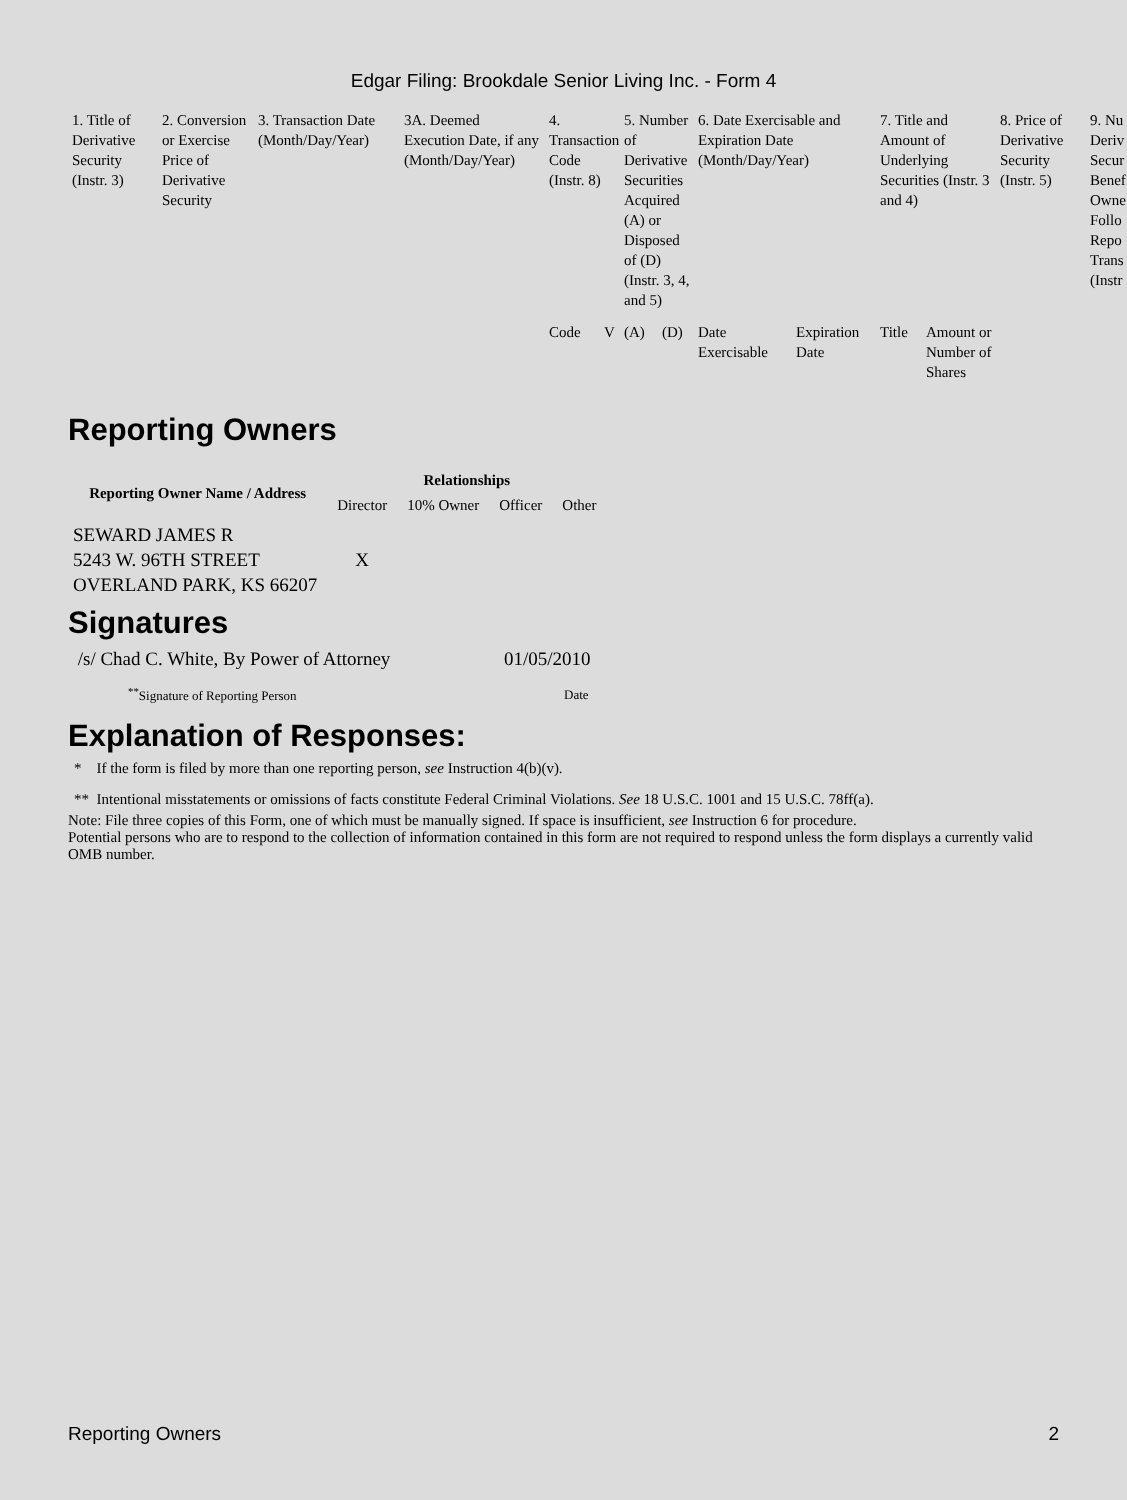Edgar Filing: Brookdale Senior Living Inc. - Form 4
| 1. Title of Derivative Security (Instr. 3) | 2. Conversion or Exercise Price of Derivative Security | 3. Transaction Date (Month/Day/Year) | 3A. Deemed Execution Date, if any (Month/Day/Year) | 4. Transaction Code (Instr. 8) | | 5. Number of Derivative Securities Acquired (A) or Disposed of (D) (Instr. 3, 4, and 5) | | 6. Date Exercisable and Expiration Date (Month/Day/Year) | | 7. Title and Amount of Underlying Securities (Instr. 3 and 4) | | 8. Price of Derivative Security (Instr. 5) | 9. Nu Deriv Secur Benef Owne Follo Repo Trans (Instr |
| | | | | Code | V | (A) | (D) | Date Exercisable | Expiration Date | Title | Amount or Number of Shares | | |
Reporting Owners
| Reporting Owner Name / Address | Relationships | | | |
| --- | --- | --- | --- | --- |
| | Director | 10% Owner | Officer | Other |
| SEWARD JAMES R 5243 W. 96TH STREET OVERLAND PARK, KS 66207 | X | | | |
Signatures
| /s/ Chad C. White, By Power of Attorney | 01/05/2010 |
| <sup>**</sup> Signature of Reporting Person | Date |
Explanation of Responses:
* If the form is filed by more than one reporting person, see Instruction 4(b)(v).
** Intentional misstatements or omissions of facts constitute Federal Criminal Violations. See 18 U.S.C. 1001 and 15 U.S.C. 78ff(a).
Note: File three copies of this Form, one of which must be manually signed. If space is insufficient, see Instruction 6 for procedure.
Potential persons who are to respond to the collection of information contained in this form are not required to respond unless the form displays a currently valid OMB number.
Reporting Owners 2